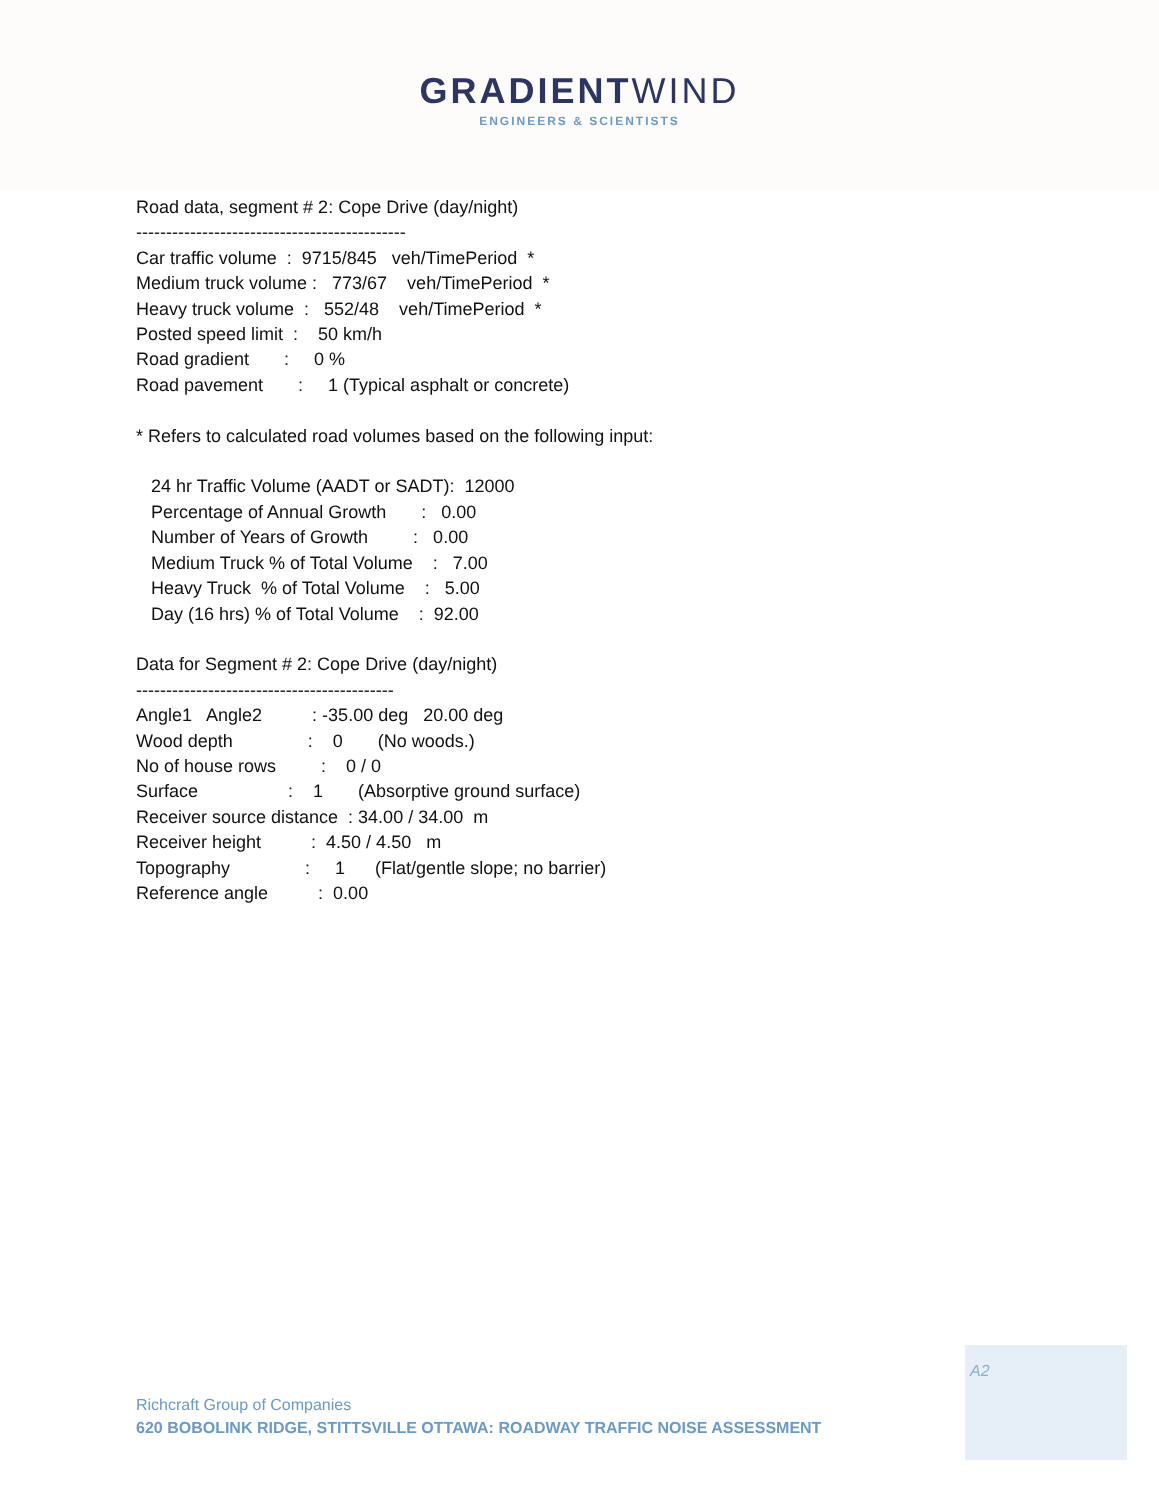GRADIENTWIND
ENGINEERS & SCIENTISTS
Road data, segment # 2: Cope Drive (day/night) --------------------------------------------- Car traffic volume : 9715/845 veh/TimePeriod * Medium truck volume : 773/67 veh/TimePeriod * Heavy truck volume : 552/48 veh/TimePeriod * Posted speed limit : 50 km/h Road gradient : 0 % Road pavement : 1 (Typical asphalt or concrete) * Refers to calculated road volumes based on the following input: 24 hr Traffic Volume (AADT or SADT): 12000 Percentage of Annual Growth : 0.00 Number of Years of Growth : 0.00 Medium Truck % of Total Volume : 7.00 Heavy Truck % of Total Volume : 5.00 Day (16 hrs) % of Total Volume : 92.00 Data for Segment # 2: Cope Drive (day/night) ------------------------------------------- Angle1 Angle2 : -35.00 deg 20.00 deg Wood depth : 0 (No woods.) No of house rows : 0 / 0 Surface : 1 (Absorptive ground surface) Receiver source distance : 34.00 / 34.00 m Receiver height : 4.50 / 4.50 m Topography : 1 (Flat/gentle slope; no barrier) Reference angle : 0.00
A2
Richcraft Group of Companies
620 BOBOLINK RIDGE, STITTSVILLE OTTAWA: ROADWAY TRAFFIC NOISE ASSESSMENT